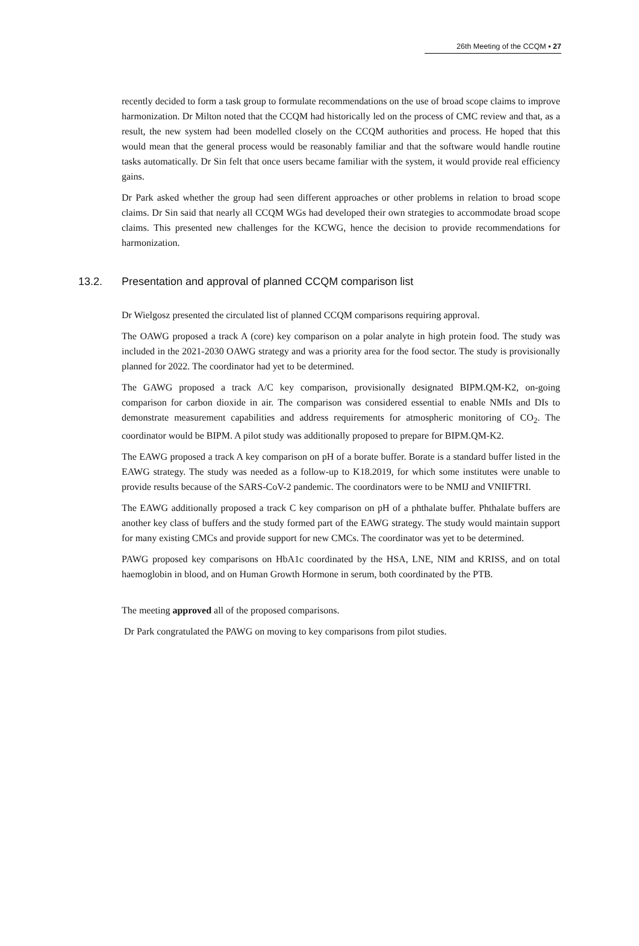26th Meeting of the CCQM ▪ 27
recently decided to form a task group to formulate recommendations on the use of broad scope claims to improve harmonization. Dr Milton noted that the CCQM had historically led on the process of CMC review and that, as a result, the new system had been modelled closely on the CCQM authorities and process. He hoped that this would mean that the general process would be reasonably familiar and that the software would handle routine tasks automatically. Dr Sin felt that once users became familiar with the system, it would provide real efficiency gains.
Dr Park asked whether the group had seen different approaches or other problems in relation to broad scope claims. Dr Sin said that nearly all CCQM WGs had developed their own strategies to accommodate broad scope claims. This presented new challenges for the KCWG, hence the decision to provide recommendations for harmonization.
13.2. Presentation and approval of planned CCQM comparison list
Dr Wielgosz presented the circulated list of planned CCQM comparisons requiring approval.
The OAWG proposed a track A (core) key comparison on a polar analyte in high protein food. The study was included in the 2021-2030 OAWG strategy and was a priority area for the food sector. The study is provisionally planned for 2022. The coordinator had yet to be determined.
The GAWG proposed a track A/C key comparison, provisionally designated BIPM.QM-K2, on-going comparison for carbon dioxide in air. The comparison was considered essential to enable NMIs and DIs to demonstrate measurement capabilities and address requirements for atmospheric monitoring of CO<sub>2</sub>. The coordinator would be BIPM. A pilot study was additionally proposed to prepare for BIPM.QM-K2.
The EAWG proposed a track A key comparison on pH of a borate buffer. Borate is a standard buffer listed in the EAWG strategy. The study was needed as a follow-up to K18.2019, for which some institutes were unable to provide results because of the SARS-CoV-2 pandemic. The coordinators were to be NMIJ and VNIIFTRI.
The EAWG additionally proposed a track C key comparison on pH of a phthalate buffer. Phthalate buffers are another key class of buffers and the study formed part of the EAWG strategy. The study would maintain support for many existing CMCs and provide support for new CMCs. The coordinator was yet to be determined.
PAWG proposed key comparisons on HbA1c coordinated by the HSA, LNE, NIM and KRISS, and on total haemoglobin in blood, and on Human Growth Hormone in serum, both coordinated by the PTB.
The meeting approved all of the proposed comparisons.
Dr Park congratulated the PAWG on moving to key comparisons from pilot studies.